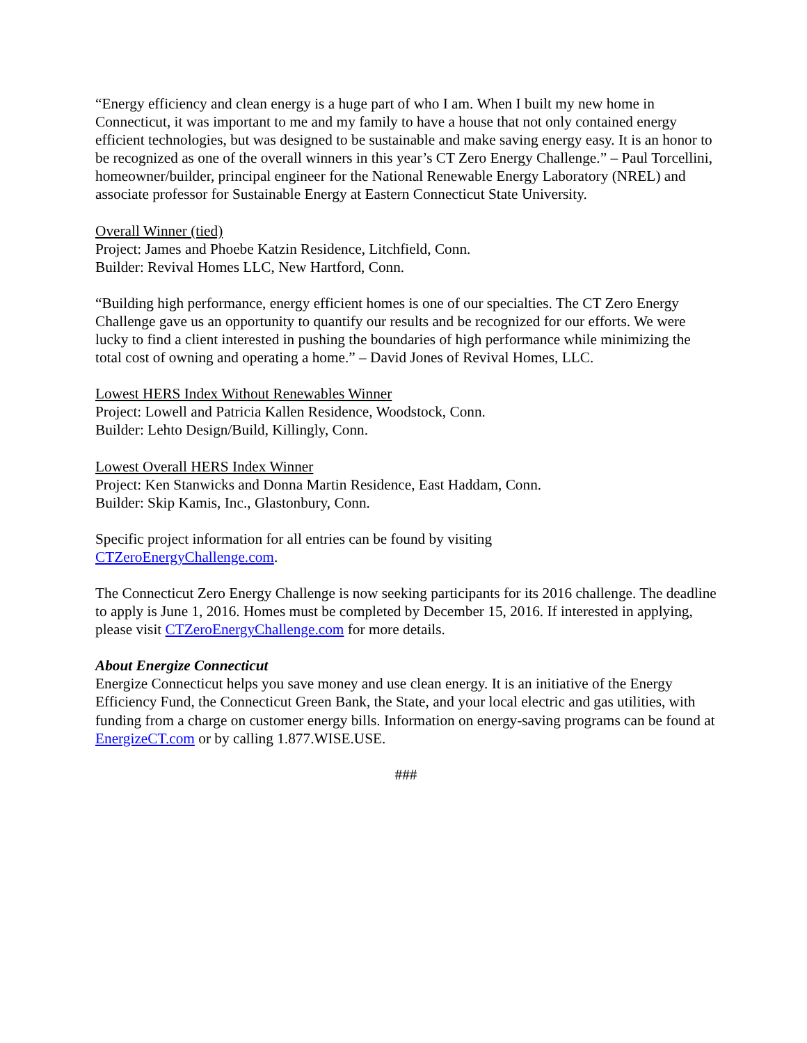“Energy efficiency and clean energy is a huge part of who I am. When I built my new home in Connecticut, it was important to me and my family to have a house that not only contained energy efficient technologies, but was designed to be sustainable and make saving energy easy. It is an honor to be recognized as one of the overall winners in this year’s CT Zero Energy Challenge.” – Paul Torcellini, homeowner/builder, principal engineer for the National Renewable Energy Laboratory (NREL) and associate professor for Sustainable Energy at Eastern Connecticut State University.
Overall Winner (tied)
Project: James and Phoebe Katzin Residence, Litchfield, Conn.
Builder: Revival Homes LLC, New Hartford, Conn.
“Building high performance, energy efficient homes is one of our specialties. The CT Zero Energy Challenge gave us an opportunity to quantify our results and be recognized for our efforts. We were lucky to find a client interested in pushing the boundaries of high performance while minimizing the total cost of owning and operating a home.” – David Jones of Revival Homes, LLC.
Lowest HERS Index Without Renewables Winner
Project: Lowell and Patricia Kallen Residence, Woodstock, Conn.
Builder: Lehto Design/Build, Killingly, Conn.
Lowest Overall HERS Index Winner
Project: Ken Stanwicks and Donna Martin Residence, East Haddam, Conn.
Builder: Skip Kamis, Inc., Glastonbury, Conn.
Specific project information for all entries can be found by visiting
CTZeroEnergyChallenge.com.
The Connecticut Zero Energy Challenge is now seeking participants for its 2016 challenge. The deadline to apply is June 1, 2016. Homes must be completed by December 15, 2016. If interested in applying, please visit CTZeroEnergyChallenge.com for more details.
About Energize Connecticut
Energize Connecticut helps you save money and use clean energy. It is an initiative of the Energy Efficiency Fund, the Connecticut Green Bank, the State, and your local electric and gas utilities, with funding from a charge on customer energy bills. Information on energy-saving programs can be found at EnergizeCT.com or by calling 1.877.WISE.USE.
###